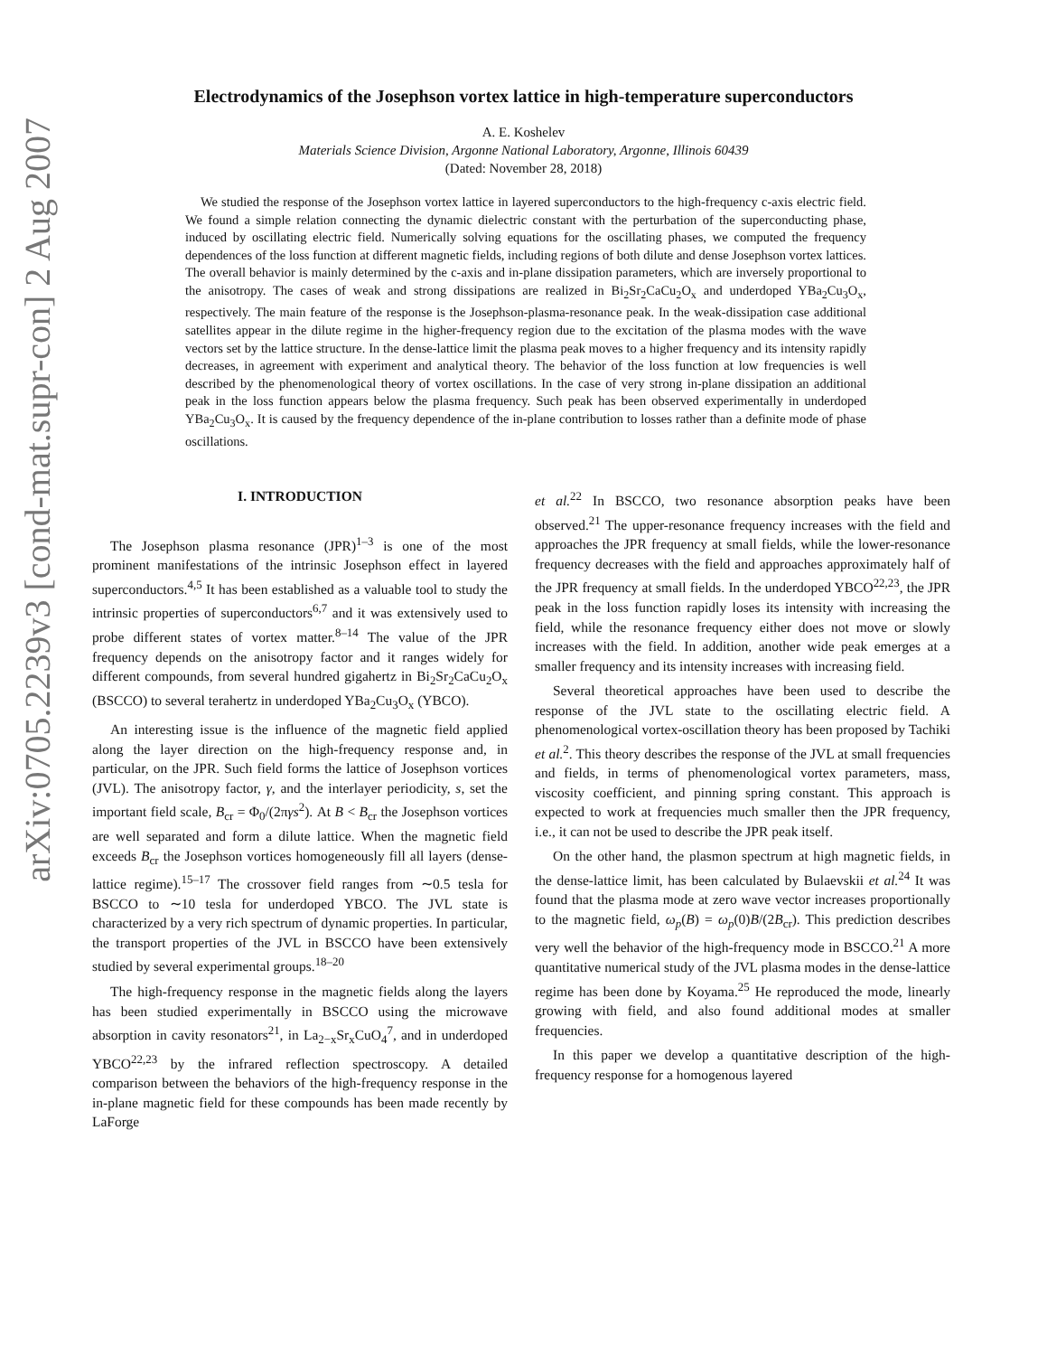arXiv:0705.2239v3 [cond-mat.supr-con] 2 Aug 2007
Electrodynamics of the Josephson vortex lattice in high-temperature superconductors
A. E. Koshelev
Materials Science Division, Argonne National Laboratory, Argonne, Illinois 60439
(Dated: November 28, 2018)
We studied the response of the Josephson vortex lattice in layered superconductors to the high-frequency c-axis electric field. We found a simple relation connecting the dynamic dielectric constant with the perturbation of the superconducting phase, induced by oscillating electric field. Numerically solving equations for the oscillating phases, we computed the frequency dependences of the loss function at different magnetic fields, including regions of both dilute and dense Josephson vortex lattices. The overall behavior is mainly determined by the c-axis and in-plane dissipation parameters, which are inversely proportional to the anisotropy. The cases of weak and strong dissipations are realized in Bi<sub>2</sub>Sr<sub>2</sub>CaCu<sub>2</sub>O<sub>x</sub> and underdoped YBa<sub>2</sub>Cu<sub>3</sub>O<sub>x</sub>, respectively. The main feature of the response is the Josephson-plasma-resonance peak. In the weak-dissipation case additional satellites appear in the dilute regime in the higher-frequency region due to the excitation of the plasma modes with the wave vectors set by the lattice structure. In the dense-lattice limit the plasma peak moves to a higher frequency and its intensity rapidly decreases, in agreement with experiment and analytical theory. The behavior of the loss function at low frequencies is well described by the phenomenological theory of vortex oscillations. In the case of very strong in-plane dissipation an additional peak in the loss function appears below the plasma frequency. Such peak has been observed experimentally in underdoped YBa<sub>2</sub>Cu<sub>3</sub>O<sub>x</sub>. It is caused by the frequency dependence of the in-plane contribution to losses rather than a definite mode of phase oscillations.
I. INTRODUCTION
The Josephson plasma resonance (JPR)<sup>1–3</sup> is one of the most prominent manifestations of the intrinsic Josephson effect in layered superconductors.<sup>4,5</sup> It has been established as a valuable tool to study the intrinsic properties of superconductors<sup>6,7</sup> and it was extensively used to probe different states of vortex matter.<sup>8–14</sup> The value of the JPR frequency depends on the anisotropy factor and it ranges widely for different compounds, from several hundred gigahertz in Bi<sub>2</sub>Sr<sub>2</sub>CaCu<sub>2</sub>O<sub>x</sub> (BSCCO) to several terahertz in underdoped YBa<sub>2</sub>Cu<sub>3</sub>O<sub>x</sub> (YBCO).
An interesting issue is the influence of the magnetic field applied along the layer direction on the high-frequency response and, in particular, on the JPR. Such field forms the lattice of Josephson vortices (JVL). The anisotropy factor, γ, and the interlayer periodicity, s, set the important field scale, B<sub>cr</sub> = Φ<sub>0</sub>/(2πγs<sup>2</sup>). At B < B<sub>cr</sub> the Josephson vortices are well separated and form a dilute lattice. When the magnetic field exceeds B<sub>cr</sub> the Josephson vortices homogeneously fill all layers (dense-lattice regime).<sup>15–17</sup> The crossover field ranges from ∼0.5 tesla for BSCCO to ∼10 tesla for underdoped YBCO. The JVL state is characterized by a very rich spectrum of dynamic properties. In particular, the transport properties of the JVL in BSCCO have been extensively studied by several experimental groups.<sup>18–20</sup>
The high-frequency response in the magnetic fields along the layers has been studied experimentally in BSCCO using the microwave absorption in cavity resonators<sup>21</sup>, in La<sub>2−x</sub>Sr<sub>x</sub>CuO<sub>4</sub><sup>7</sup>, and in underdoped YBCO<sup>22,23</sup> by the infrared reflection spectroscopy. A detailed comparison between the behaviors of the high-frequency response in the in-plane magnetic field for these compounds has been made recently by LaForge
et al.<sup>22</sup> In BSCCO, two resonance absorption peaks have been observed.<sup>21</sup> The upper-resonance frequency increases with the field and approaches the JPR frequency at small fields, while the lower-resonance frequency decreases with the field and approaches approximately half of the JPR frequency at small fields. In the underdoped YBCO<sup>22,23</sup>, the JPR peak in the loss function rapidly loses its intensity with increasing the field, while the resonance frequency either does not move or slowly increases with the field. In addition, another wide peak emerges at a smaller frequency and its intensity increases with increasing field.
Several theoretical approaches have been used to describe the response of the JVL state to the oscillating electric field. A phenomenological vortex-oscillation theory has been proposed by Tachiki et al.<sup>2</sup>. This theory describes the response of the JVL at small frequencies and fields, in terms of phenomenological vortex parameters, mass, viscosity coefficient, and pinning spring constant. This approach is expected to work at frequencies much smaller then the JPR frequency, i.e., it can not be used to describe the JPR peak itself.
On the other hand, the plasmon spectrum at high magnetic fields, in the dense-lattice limit, has been calculated by Bulaevskii et al.<sup>24</sup> It was found that the plasma mode at zero wave vector increases proportionally to the magnetic field, ω<sub>p</sub>(B) = ω<sub>p</sub>(0)B/(2B<sub>cr</sub>). This prediction describes very well the behavior of the high-frequency mode in BSCCO.<sup>21</sup> A more quantitative numerical study of the JVL plasma modes in the dense-lattice regime has been done by Koyama.<sup>25</sup> He reproduced the mode, linearly growing with field, and also found additional modes at smaller frequencies.
In this paper we develop a quantitative description of the high-frequency response for a homogenous layered